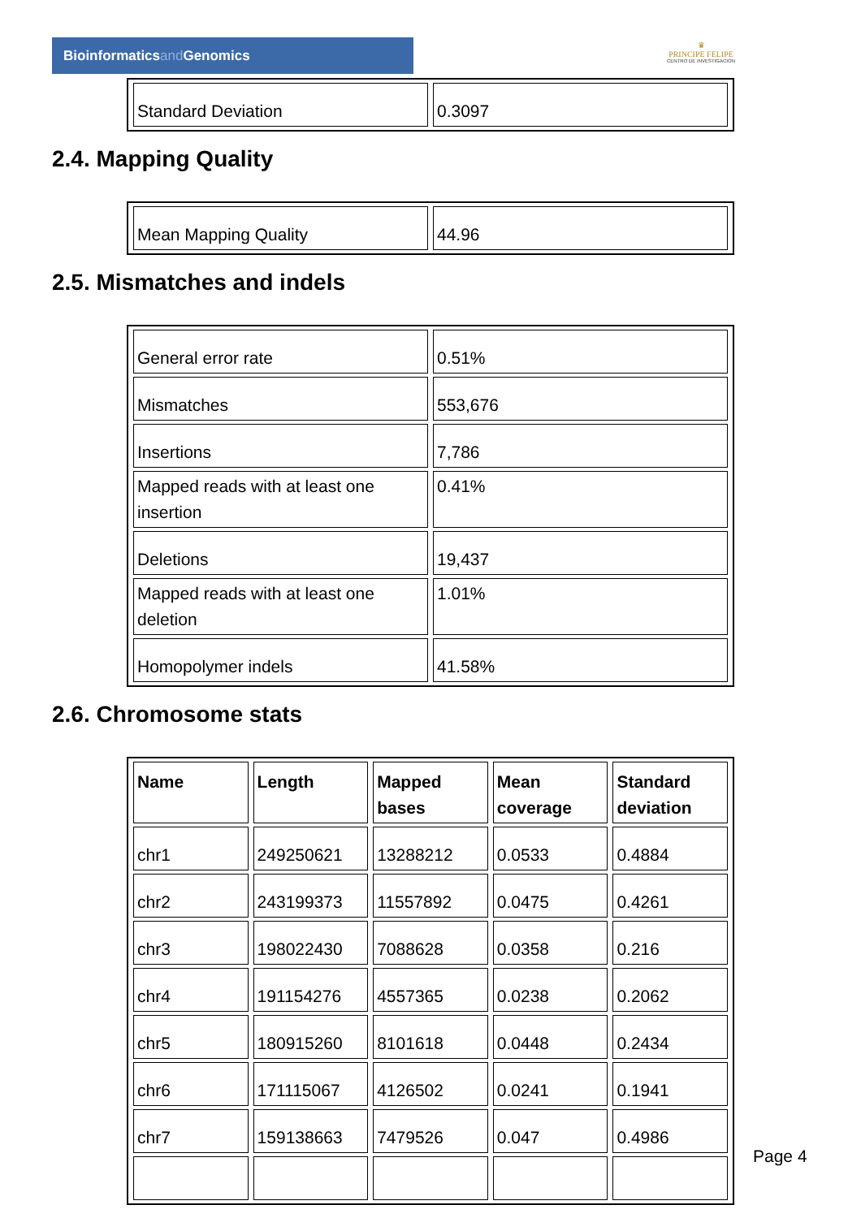Bioinformaticsand Genomics
♛
PRINCIPE FELIPE
CENTRO DE INVESTIGACION
| Standard Deviation | 0.3097 |
2.4. Mapping Quality
| Mean Mapping Quality | 44.96 |
2.5. Mismatches and indels
| General error rate | 0.51% |
| Mismatches | 553,676 |
| Insertions | 7,786 |
| Mapped reads with at least one insertion | 0.41% |
| Deletions | 19,437 |
| Mapped reads with at least one deletion | 1.01% |
| Homopolymer indels | 41.58% |
2.6. Chromosome stats
| Name | Length | Mapped bases | Mean coverage | Standard deviation |
| --- | --- | --- | --- | --- |
| chr1 | 249250621 | 13288212 | 0.0533 | 0.4884 |
| chr2 | 243199373 | 11557892 | 0.0475 | 0.4261 |
| chr3 | 198022430 | 7088628 | 0.0358 | 0.216 |
| chr4 | 191154276 | 4557365 | 0.0238 | 0.2062 |
| chr5 | 180915260 | 8101618 | 0.0448 | 0.2434 |
| chr6 | 171115067 | 4126502 | 0.0241 | 0.1941 |
| chr7 | 159138663 | 7479526 | 0.047 | 0.4986 |
Page 4